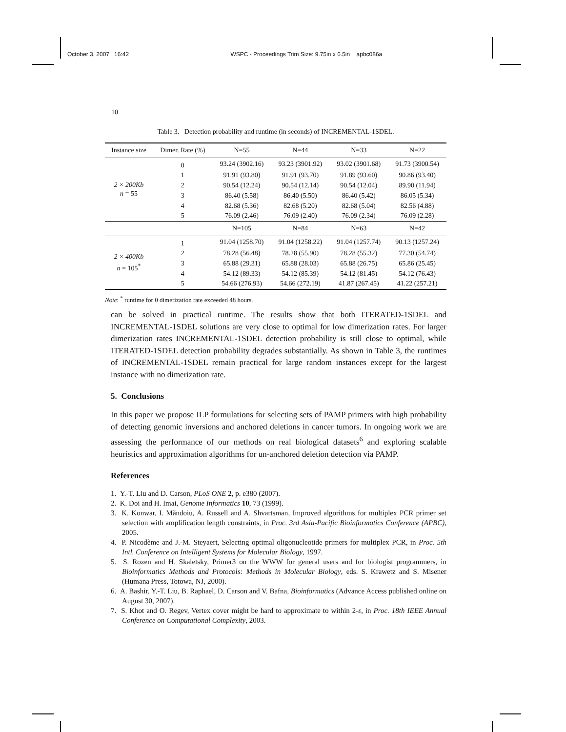October 3, 2007 16:42 WSPC - Proceedings Trim Size: 9.75in x 6.5in apbc086a
10
Table 3. Detection probability and runtime (in seconds) of INCREMENTAL-1SDEL.
| Instance size | Dimer. Rate (%) | N=55 | N=44 | N=33 | N=22 |
| --- | --- | --- | --- | --- | --- |
| 2 × 200Kb n = 55 | 0 | 93.24 (3902.16) | 93.23 (3901.92) | 93.02 (3901.68) | 91.73 (3900.54) |
| | 1 | 91.91 (93.80) | 91.91 (93.70) | 91.89 (93.60) | 90.86 (93.40) |
| | 2 | 90.54 (12.24) | 90.54 (12.14) | 90.54 (12.04) | 89.90 (11.94) |
| | 3 | 86.40 (5.58) | 86.40 (5.50) | 86.40 (5.42) | 86.05 (5.34) |
| | 4 | 82.68 (5.36) | 82.68 (5.20) | 82.68 (5.04) | 82.56 (4.88) |
| | 5 | 76.09 (2.46) | 76.09 (2.40) | 76.09 (2.34) | 76.09 (2.28) |
| | | N=105 | N=84 | N=63 | N=42 |
| 2 × 400Kb n = 105<sup>*</sup> | 1 | 91.04 (1258.70) | 91.04 (1258.22) | 91.04 (1257.74) | 90.13 (1257.24) |
| | 2 | 78.28 (56.48) | 78.28 (55.90) | 78.28 (55.32) | 77.30 (54.74) |
| | 3 | 65.88 (29.31) | 65.88 (28.03) | 65.88 (26.75) | 65.86 (25.45) |
| | 4 | 54.12 (89.33) | 54.12 (85.39) | 54.12 (81.45) | 54.12 (76.43) |
| | 5 | 54.66 (276.93) | 54.66 (272.19) | 41.87 (267.45) | 41.22 (257.21) |
Note: <sup>*</sup> runtime for 0 dimerization rate exceeded 48 hours.
can be solved in practical runtime. The results show that both ITERATED-1SDEL and INCREMENTAL-1SDEL solutions are very close to optimal for low dimerization rates. For larger dimerization rates INCREMENTAL-1SDEL detection probability is still close to optimal, while ITERATED-1SDEL detection probability degrades substantially. As shown in Table 3, the runtimes of INCREMENTAL-1SDEL remain practical for large random instances except for the largest instance with no dimerization rate.
5. Conclusions
In this paper we propose ILP formulations for selecting sets of PAMP primers with high probability of detecting genomic inversions and anchored deletions in cancer tumors. In ongoing work we are assessing the performance of our methods on real biological datasets<sup>6</sup> and exploring scalable heuristics and approximation algorithms for un-anchored deletion detection via PAMP.
References
1. Y.-T. Liu and D. Carson, PLoS ONE 2, p. e380 (2007).
2. K. Doi and H. Imai, Genome Informatics 10, 73 (1999).
3. K. Konwar, I. Măndoiu, A. Russell and A. Shvartsman, Improved algorithms for multiplex PCR primer set selection with amplification length constraints, in Proc. 3rd Asia-Pacific Bioinformatics Conference (APBC), 2005.
4. P. Nicodème and J.-M. Steyaert, Selecting optimal oligonucleotide primers for multiplex PCR, in Proc. 5th Intl. Conference on Intelligent Systems for Molecular Biology, 1997.
5. S. Rozen and H. Skaletsky, Primer3 on the WWW for general users and for biologist programmers, in Bioinformatics Methods and Protocols: Methods in Molecular Biology, eds. S. Krawetz and S. Misener (Humana Press, Totowa, NJ, 2000).
6. A. Bashir, Y.-T. Liu, B. Raphael, D. Carson and V. Bafna, Bioinformatics (Advance Access published online on August 30, 2007).
7. S. Khot and O. Regev, Vertex cover might be hard to approximate to within 2-ε, in Proc. 18th IEEE Annual Conference on Computational Complexity, 2003.